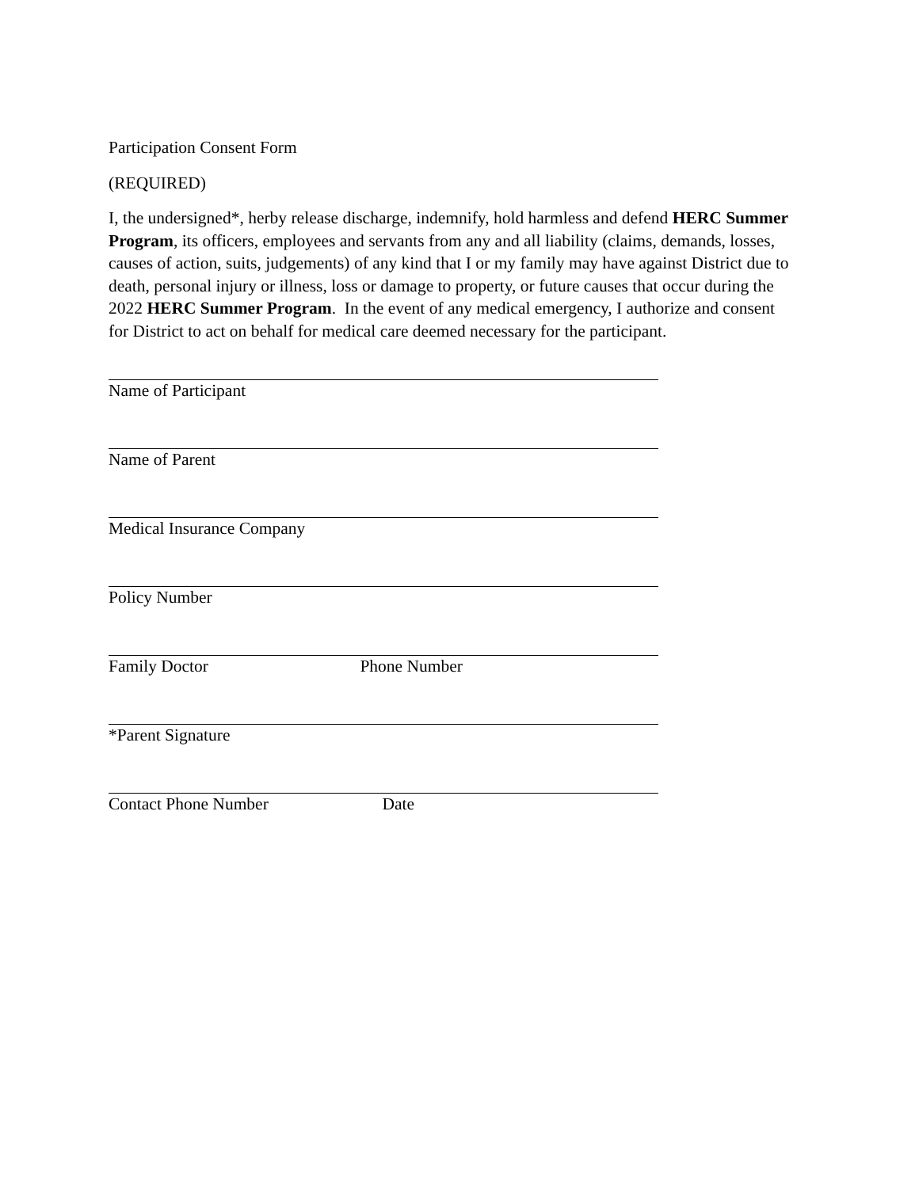Participation Consent Form
(REQUIRED)
I, the undersigned*, herby release discharge, indemnify, hold harmless and defend HERC Summer Program, its officers, employees and servants from any and all liability (claims, demands, losses, causes of action, suits, judgements) of any kind that I or my family may have against District due to death, personal injury or illness, loss or damage to property, or future causes that occur during the 2022 HERC Summer Program. In the event of any medical emergency, I authorize and consent for District to act on behalf for medical care deemed necessary for the participant.
Name of Participant
Name of Parent
Medical Insurance Company
Policy Number
Family Doctor Phone Number
*Parent Signature
Contact Phone Number Date